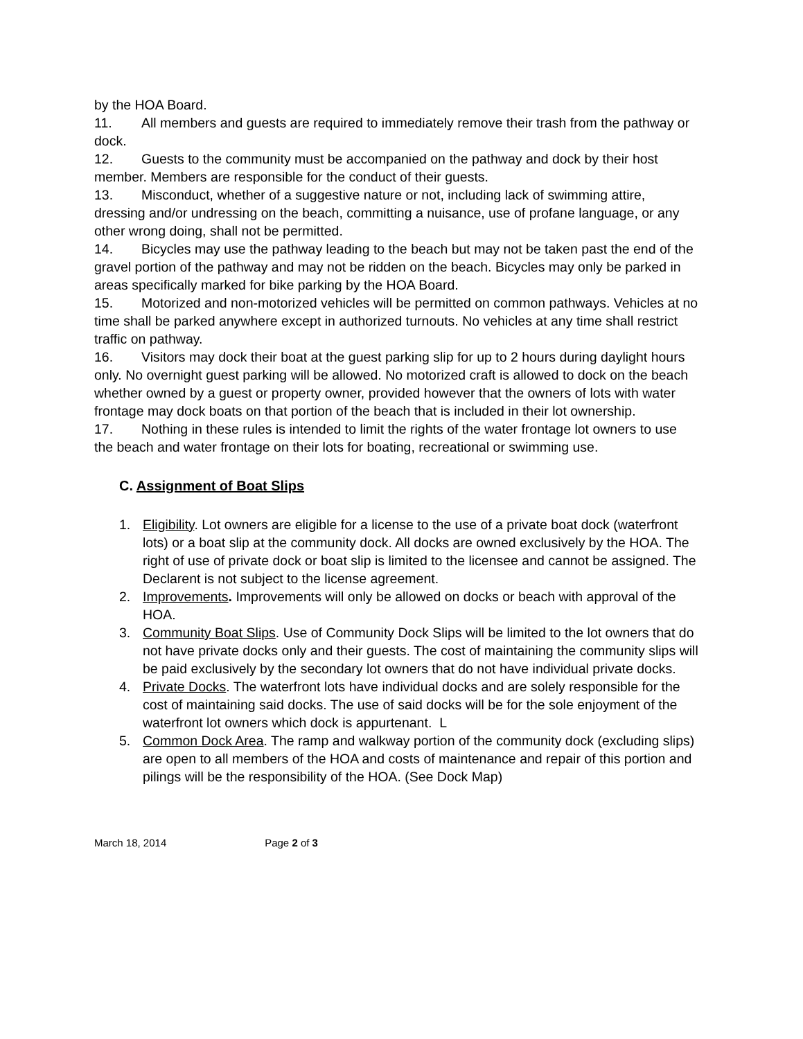by the HOA Board.
11. All members and guests are required to immediately remove their trash from the pathway or dock.
12. Guests to the community must be accompanied on the pathway and dock by their host member. Members are responsible for the conduct of their guests.
13. Misconduct, whether of a suggestive nature or not, including lack of swimming attire, dressing and/or undressing on the beach, committing a nuisance, use of profane language, or any other wrong doing, shall not be permitted.
14. Bicycles may use the pathway leading to the beach but may not be taken past the end of the gravel portion of the pathway and may not be ridden on the beach. Bicycles may only be parked in areas specifically marked for bike parking by the HOA Board.
15. Motorized and non-motorized vehicles will be permitted on common pathways. Vehicles at no time shall be parked anywhere except in authorized turnouts. No vehicles at any time shall restrict traffic on pathway.
16. Visitors may dock their boat at the guest parking slip for up to 2 hours during daylight hours only. No overnight guest parking will be allowed. No motorized craft is allowed to dock on the beach whether owned by a guest or property owner, provided however that the owners of lots with water frontage may dock boats on that portion of the beach that is included in their lot ownership.
17. Nothing in these rules is intended to limit the rights of the water frontage lot owners to use the beach and water frontage on their lots for boating, recreational or swimming use.
C. Assignment of Boat Slips
1. Eligibility. Lot owners are eligible for a license to the use of a private boat dock (waterfront lots) or a boat slip at the community dock. All docks are owned exclusively by the HOA. The right of use of private dock or boat slip is limited to the licensee and cannot be assigned. The Declarent is not subject to the license agreement.
2. Improvements. Improvements will only be allowed on docks or beach with approval of the HOA.
3. Community Boat Slips. Use of Community Dock Slips will be limited to the lot owners that do not have private docks only and their guests. The cost of maintaining the community slips will be paid exclusively by the secondary lot owners that do not have individual private docks.
4. Private Docks. The waterfront lots have individual docks and are solely responsible for the cost of maintaining said docks. The use of said docks will be for the sole enjoyment of the waterfront lot owners which dock is appurtenant. L
5. Common Dock Area. The ramp and walkway portion of the community dock (excluding slips) are open to all members of the HOA and costs of maintenance and repair of this portion and pilings will be the responsibility of the HOA. (See Dock Map)
March 18, 2014 Page 2 of 3